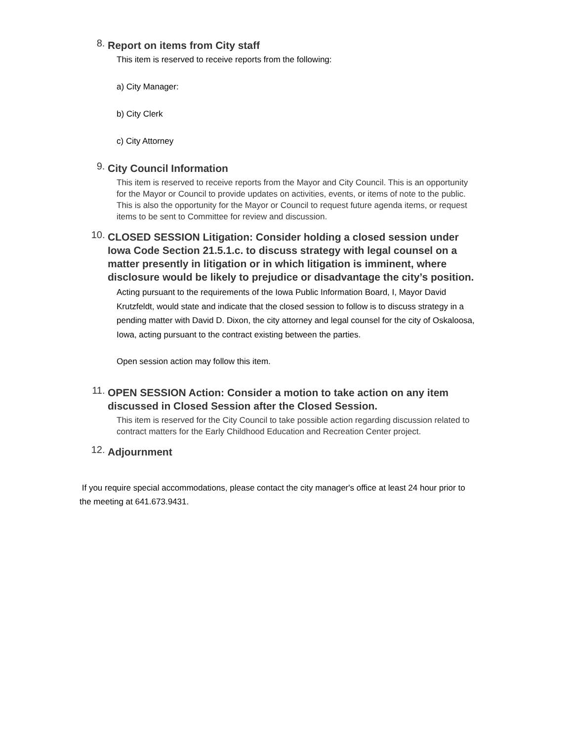8.
Report on items from City staff
This item is reserved to receive reports from the following:
a) City Manager:
b) City Clerk
c) City Attorney
9.
City Council Information
This item is reserved to receive reports from the Mayor and City Council. This is an opportunity for the Mayor or Council to provide updates on activities, events, or items of note to the public. This is also the opportunity for the Mayor or Council to request future agenda items, or request items to be sent to Committee for review and discussion.
10.
CLOSED SESSION Litigation: Consider holding a closed session under Iowa Code Section 21.5.1.c. to discuss strategy with legal counsel on a matter presently in litigation or in which litigation is imminent, where disclosure would be likely to prejudice or disadvantage the city’s position.
Acting pursuant to the requirements of the Iowa Public Information Board, I, Mayor David Krutzfeldt, would state and indicate that the closed session to follow is to discuss strategy in a pending matter with David D. Dixon, the city attorney and legal counsel for the city of Oskaloosa, Iowa, acting pursuant to the contract existing between the parties.
Open session action may follow this item.
11.
OPEN SESSION Action: Consider a motion to take action on any item discussed in Closed Session after the Closed Session.
This item is reserved for the City Council to take possible action regarding discussion related to contract matters for the Early Childhood Education and Recreation Center project.
12.
Adjournment
If you require special accommodations, please contact the city manager's office at least 24 hour prior to the meeting at 641.673.9431.